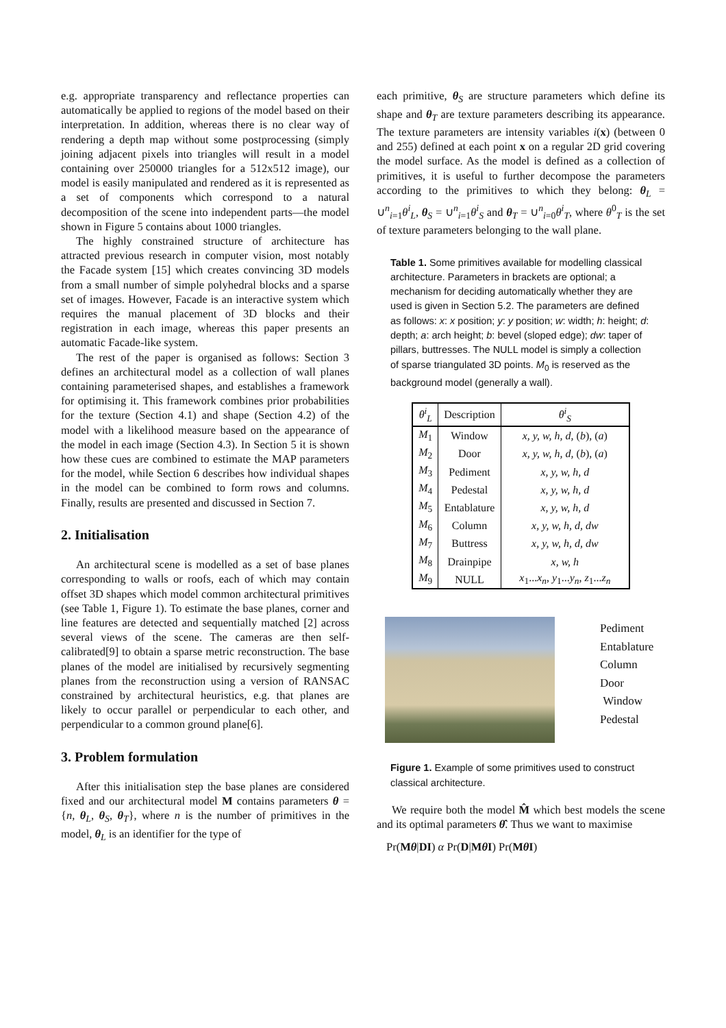e.g. appropriate transparency and reflectance properties can automatically be applied to regions of the model based on their interpretation. In addition, whereas there is no clear way of rendering a depth map without some postprocessing (simply joining adjacent pixels into triangles will result in a model containing over 250000 triangles for a 512x512 image), our model is easily manipulated and rendered as it is represented as a set of components which correspond to a natural decomposition of the scene into independent parts—the model shown in Figure 5 contains about 1000 triangles.
The highly constrained structure of architecture has attracted previous research in computer vision, most notably the Facade system [15] which creates convincing 3D models from a small number of simple polyhedral blocks and a sparse set of images. However, Facade is an interactive system which requires the manual placement of 3D blocks and their registration in each image, whereas this paper presents an automatic Facade-like system.
The rest of the paper is organised as follows: Section 3 defines an architectural model as a collection of wall planes containing parameterised shapes, and establishes a framework for optimising it. This framework combines prior probabilities for the texture (Section 4.1) and shape (Section 4.2) of the model with a likelihood measure based on the appearance of the model in each image (Section 4.3). In Section 5 it is shown how these cues are combined to estimate the MAP parameters for the model, while Section 6 describes how individual shapes in the model can be combined to form rows and columns. Finally, results are presented and discussed in Section 7.
2. Initialisation
An architectural scene is modelled as a set of base planes corresponding to walls or roofs, each of which may contain offset 3D shapes which model common architectural primitives (see Table 1, Figure 1). To estimate the base planes, corner and line features are detected and sequentially matched [2] across several views of the scene. The cameras are then self-calibrated[9] to obtain a sparse metric reconstruction. The base planes of the model are initialised by recursively segmenting planes from the reconstruction using a version of RANSAC constrained by architectural heuristics, e.g. that planes are likely to occur parallel or perpendicular to each other, and perpendicular to a common ground plane[6].
3. Problem formulation
After this initialisation step the base planes are considered fixed and our architectural model M contains parameters θ = {n, θ<sub>L</sub>, θ<sub>S</sub>, θ<sub>T</sub>}, where n is the number of primitives in the model, θ<sub>L</sub> is an identifier for the type of
each primitive, θ<sub>S</sub> are structure parameters which define its shape and θ<sub>T</sub> are texture parameters describing its appearance. The texture parameters are intensity variables i(x) (between 0 and 255) defined at each point x on a regular 2D grid covering the model surface. As the model is defined as a collection of primitives, it is useful to further decompose the parameters according to the primitives to which they belong: θ<sub>L</sub> = ∪<sup>n</sup><sub>i=1</sub>θ<sup>i</sup><sub>L</sub>, θ<sub>S</sub> = ∪<sup>n</sup><sub>i=1</sub>θ<sup>i</sup><sub>S</sub> and θ<sub>T</sub> = ∪<sup>n</sup><sub>i=0</sub>θ<sup>i</sup><sub>T</sub>, where θ<sup>0</sup><sub>T</sub> is the set of texture parameters belonging to the wall plane.
Table 1. Some primitives available for modelling classical architecture. Parameters in brackets are optional; a mechanism for deciding automatically whether they are used is given in Section 5.2. The parameters are defined as follows: x: x position; y: y position; w: width; h: height; d: depth; a: arch height; b: bevel (sloped edge); dw: taper of pillars, buttresses. The NULL model is simply a collection of sparse triangulated 3D points. M<sub>0</sub> is reserved as the background model (generally a wall).
| θ<sup>i</sup><sub>L</sub> | Description | θ<sup>i</sup><sub>S</sub> |
| --- | --- | --- |
| M<sub>1</sub> | Window | x, y, w, h, d, ( b ), ( a ) |
| M<sub>2</sub> | Door | x, y, w, h, d, ( b ), ( a ) |
| M<sub>3</sub> | Pediment | x, y, w, h, d |
| M<sub>4</sub> | Pedestal | x, y, w, h, d |
| M<sub>5</sub> | Entablature | x, y, w, h, d |
| M<sub>6</sub> | Column | x, y, w, h, d, dw |
| M<sub>7</sub> | Buttress | x, y, w, h, d, dw |
| M<sub>8</sub> | Drainpipe | x, w, h |
| M<sub>9</sub> | NULL | x<sub>1</sub>... x<sub>n</sub> , y<sub>1</sub>... y<sub>n</sub> , z<sub>1</sub>... z<sub>n</sub> |
Pediment
Entablature
Column
Door
Window
Pedestal
Figure 1. Example of some primitives used to construct classical architecture.
We require both the model M̂ which best models the scene and its optimal parameters θ̂. Thus we want to maximise
Pr(Mθ|DI) α Pr(D|Mθ I) Pr(Mθ I)